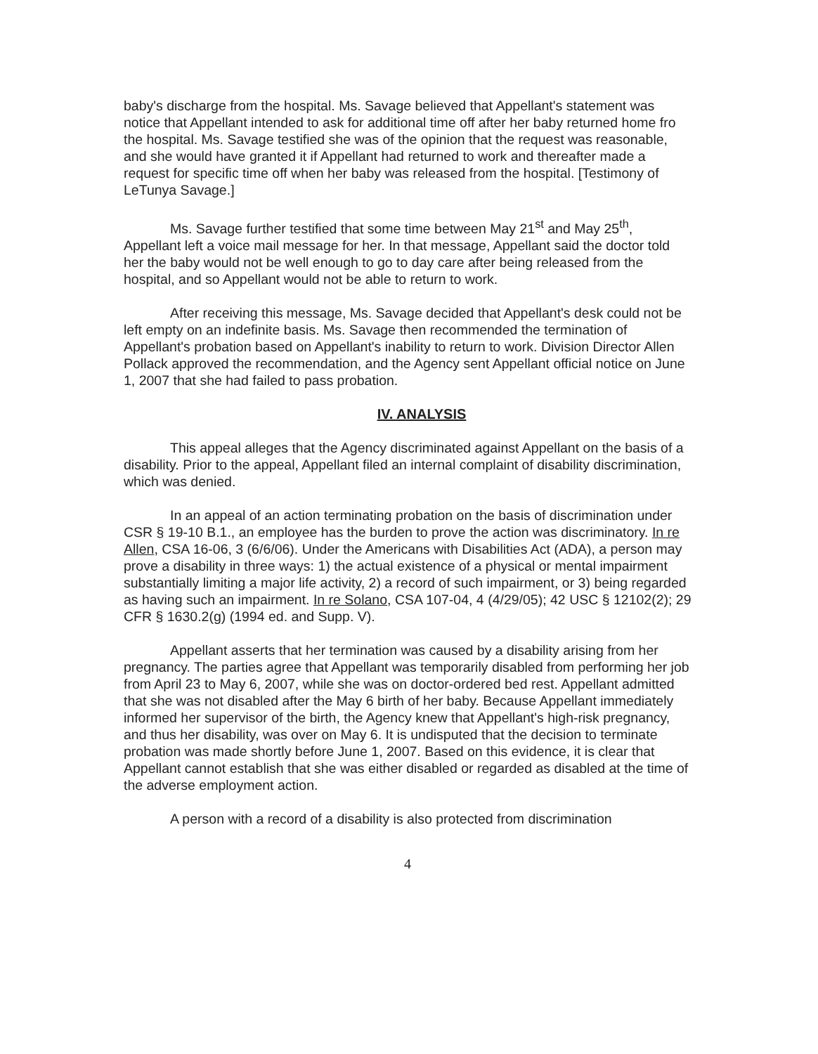baby's discharge from the hospital. Ms. Savage believed that Appellant's statement was notice that Appellant intended to ask for additional time off after her baby returned home fro the hospital. Ms. Savage testified she was of the opinion that the request was reasonable, and she would have granted it if Appellant had returned to work and thereafter made a request for specific time off when her baby was released from the hospital. [Testimony of LeTunya Savage.]
Ms. Savage further testified that some time between May 21<sup>st</sup> and May 25<sup>th</sup>, Appellant left a voice mail message for her. In that message, Appellant said the doctor told her the baby would not be well enough to go to day care after being released from the hospital, and so Appellant would not be able to return to work.
After receiving this message, Ms. Savage decided that Appellant's desk could not be left empty on an indefinite basis. Ms. Savage then recommended the termination of Appellant's probation based on Appellant's inability to return to work. Division Director Allen Pollack approved the recommendation, and the Agency sent Appellant official notice on June 1, 2007 that she had failed to pass probation.
IV. ANALYSIS
This appeal alleges that the Agency discriminated against Appellant on the basis of a disability. Prior to the appeal, Appellant filed an internal complaint of disability discrimination, which was denied.
In an appeal of an action terminating probation on the basis of discrimination under CSR § 19-10 B.1., an employee has the burden to prove the action was discriminatory. In re Allen, CSA 16-06, 3 (6/6/06). Under the Americans with Disabilities Act (ADA), a person may prove a disability in three ways: 1) the actual existence of a physical or mental impairment substantially limiting a major life activity, 2) a record of such impairment, or 3) being regarded as having such an impairment. In re Solano, CSA 107-04, 4 (4/29/05); 42 USC § 12102(2); 29 CFR § 1630.2(g) (1994 ed. and Supp. V).
Appellant asserts that her termination was caused by a disability arising from her pregnancy. The parties agree that Appellant was temporarily disabled from performing her job from April 23 to May 6, 2007, while she was on doctor-ordered bed rest. Appellant admitted that she was not disabled after the May 6 birth of her baby. Because Appellant immediately informed her supervisor of the birth, the Agency knew that Appellant's high-risk pregnancy, and thus her disability, was over on May 6. It is undisputed that the decision to terminate probation was made shortly before June 1, 2007. Based on this evidence, it is clear that Appellant cannot establish that she was either disabled or regarded as disabled at the time of the adverse employment action.
A person with a record of a disability is also protected from discrimination
4